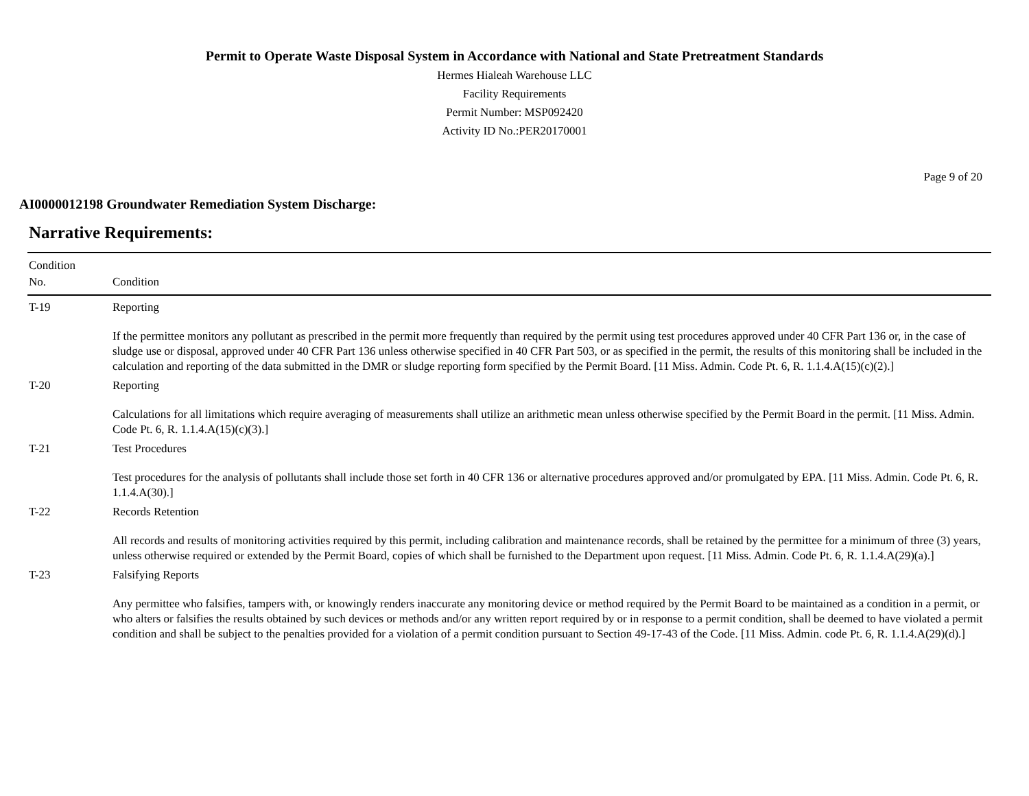Permit to Operate Waste Disposal System in Accordance with National and State Pretreatment Standards
Hermes Hialeah Warehouse LLC
Facility Requirements
Permit Number: MSP092420
Activity ID No.:PER20170001
Page 9 of 20
AI0000012198 Groundwater Remediation System Discharge:
Narrative Requirements:
| Condition No. | Condition |
| --- | --- |
| T-19 | Reporting If the permittee monitors any pollutant as prescribed in the permit more frequently than required by the permit using test procedures approved under 40 CFR Part 136 or, in the case of sludge use or disposal, approved under 40 CFR Part 136 unless otherwise specified in 40 CFR Part 503, or as specified in the permit, the results of this monitoring shall be included in the calculation and reporting of the data submitted in the DMR or sludge reporting form specified by the Permit Board. [11 Miss. Admin. Code Pt. 6, R. 1.1.4.A(15)(c)(2).] |
| T-20 | Reporting Calculations for all limitations which require averaging of measurements shall utilize an arithmetic mean unless otherwise specified by the Permit Board in the permit. [11 Miss. Admin. Code Pt. 6, R. 1.1.4.A(15)(c)(3).] |
| T-21 | Test Procedures Test procedures for the analysis of pollutants shall include those set forth in 40 CFR 136 or alternative procedures approved and/or promulgated by EPA. [11 Miss. Admin. Code Pt. 6, R. 1.1.4.A(30).] |
| T-22 | Records Retention All records and results of monitoring activities required by this permit, including calibration and maintenance records, shall be retained by the permittee for a minimum of three (3) years, unless otherwise required or extended by the Permit Board, copies of which shall be furnished to the Department upon request. [11 Miss. Admin. Code Pt. 6, R. 1.1.4.A(29)(a).] |
| T-23 | Falsifying Reports Any permittee who falsifies, tampers with, or knowingly renders inaccurate any monitoring device or method required by the Permit Board to be maintained as a condition in a permit, or who alters or falsifies the results obtained by such devices or methods and/or any written report required by or in response to a permit condition, shall be deemed to have violated a permit condition and shall be subject to the penalties provided for a violation of a permit condition pursuant to Section 49-17-43 of the Code. [11 Miss. Admin. code Pt. 6, R. 1.1.4.A(29)(d).] |